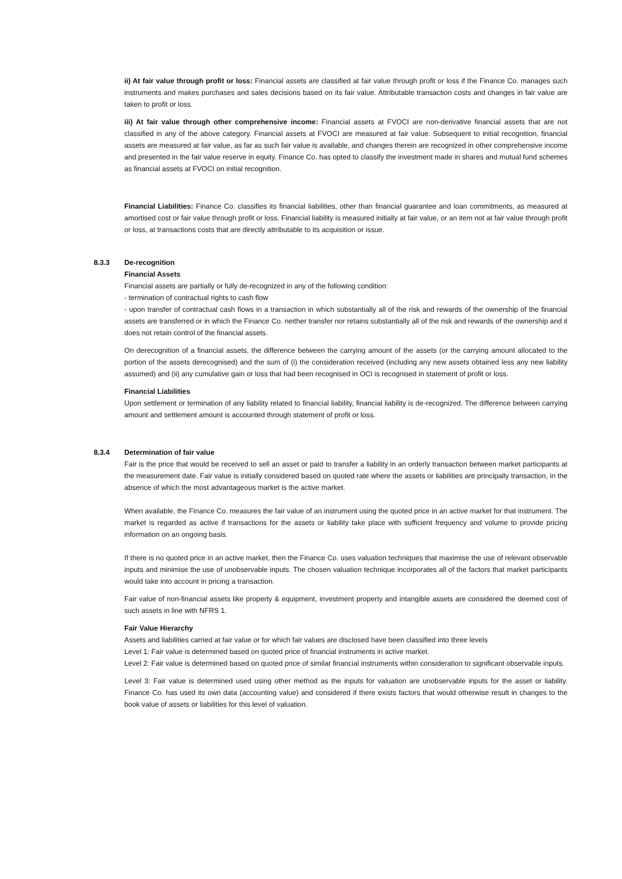ii) At fair value through profit or loss: Financial assets are classified at fair value through profit or loss if the Finance Co. manages such instruments and makes purchases and sales decisions based on its fair value. Attributable transaction costs and changes in fair value are taken to profit or loss.
iii) At fair value through other comprehensive income: Financial assets at FVOCI are non-derivative financial assets that are not classified in any of the above category. Financial assets at FVOCI are measured at fair value. Subsequent to initial recognition, financial assets are measured at fair value, as far as such fair value is available, and changes therein are recognized in other comprehensive income and presented in the fair value reserve in equity. Finance Co. has opted to classify the investment made in shares and mutual fund schemes as financial assets at FVOCI on initial recognition.
Financial Liabilities: Finance Co. classifies its financial liabilities, other than financial guarantee and loan commitments, as measured at amortised cost or fair value through profit or loss. Financial liability is measured initially at fair value, or an item not at fair value through profit or loss, at transactions costs that are directly attributable to its acquisition or issue.
8.3.3 De-recognition
Financial Assets
Financial assets are partially or fully de-recognized in any of the following condition:
- termination of contractual rights to cash flow
- upon transfer of contractual cash flows in a transaction in which substantially all of the risk and rewards of the ownership of the financial assets are transferred or in which the Finance Co. neither transfer nor retains substantially all of the risk and rewards of the ownership and it does not retain control of the financial assets.
On derecognition of a financial assets, the difference between the carrying amount of the assets (or the carrying amount allocated to the portion of the assets derecognised) and the sum of (i) the consideration received (including any new assets obtained less any new liability assumed) and (ii) any cumulative gain or loss that had been recognised in OCI is recognised in statement of profit or loss.
Financial Liabilities
Upon settlement or termination of any liability related to financial liability, financial liability is de-recognized. The difference between carrying amount and settlement amount is accounted through statement of profit or loss.
8.3.4 Determination of fair value
Fair is the price that would be received to sell an asset or paid to transfer a liability in an orderly transaction between market participants at the measurement date. Fair value is initially considered based on quoted rate where the assets or liabilities are principally transaction, in the absence of which the most advantageous market is the active market.
When available, the Finance Co. measures the fair value of an instrument using the quoted price in an active market for that instrument. The market is regarded as active if transactions for the assets or liability take place with sufficient frequency and volume to provide pricing information on an ongoing basis.
If there is no quoted price in an active market, then the Finance Co. uses valuation techniques that maximise the use of relevant observable inputs and minimise the use of unobservable inputs. The chosen valuation technique incorporates all of the factors that market participants would take into account in pricing a transaction.
Fair value of non-financial assets like property & equipment, investment property and intangible assets are considered the deemed cost of such assets in line with NFRS 1.
Fair Value Hierarchy
Assets and liabilities carried at fair value or for which fair values are disclosed have been classified into three levels
Level 1: Fair value is determined based on quoted price of financial instruments in active market.
Level 2: Fair value is determined based on quoted price of similar financial instruments within consideration to significant observable inputs.
Level 3: Fair value is determined used using other method as the inputs for valuation are unobservable inputs for the asset or liability. Finance Co. has used its own data (accounting value) and considered if there exists factors that would otherwise result in changes to the book value of assets or liabilities for this level of valuation.